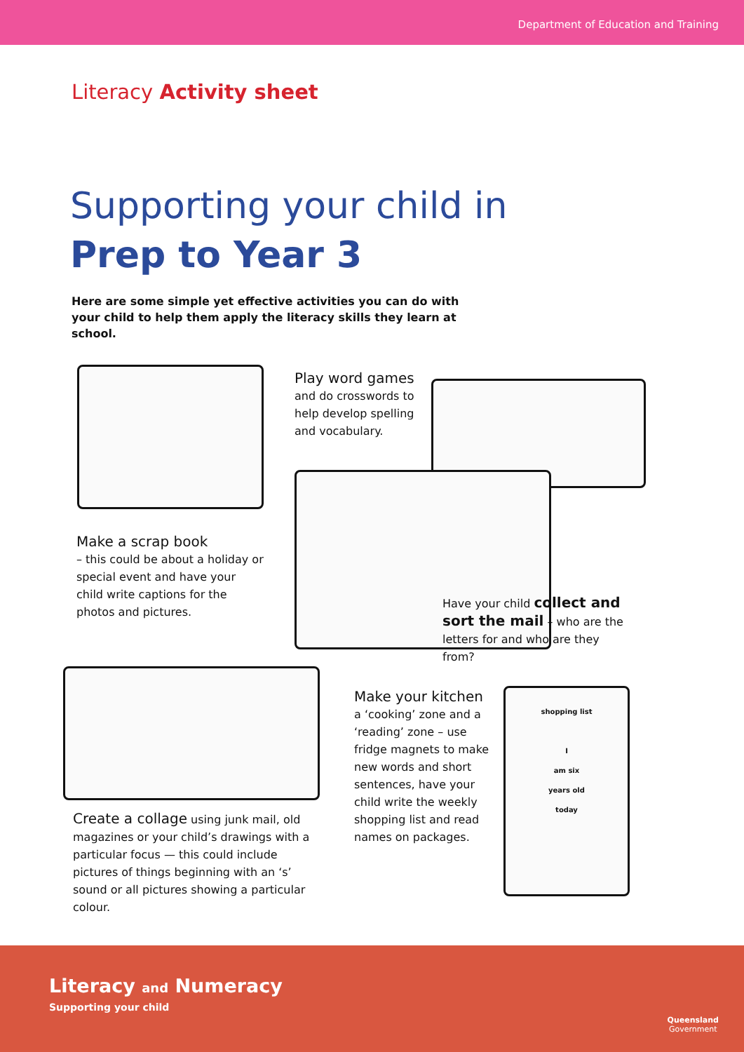Department of Education and Training
Literacy Activity sheet
Supporting your child in
Prep to Year 3
Here are some simple yet effective activities you can do with your child to help them apply the literacy skills they learn at school.
Play word games
and do crosswords to help develop spelling and vocabulary.
Make a scrap book
– this could be about a holiday or special event and have your child write captions for the photos and pictures.
Have your child collect and sort the mail – who are the letters for and who are they from?
Create a collage using junk mail, old magazines or your child’s drawings with a particular focus — this could include pictures of things beginning with an ‘s’ sound or all pictures showing a particular colour.
Make your kitchen
a ‘cooking’ zone and a ‘reading’ zone – use fridge magnets to make new words and short sentences, have your child write the weekly shopping list and read names on packages.
shopping list
I
am six
years old
today
Literacy and Numeracy
Supporting your child
Queensland
Government